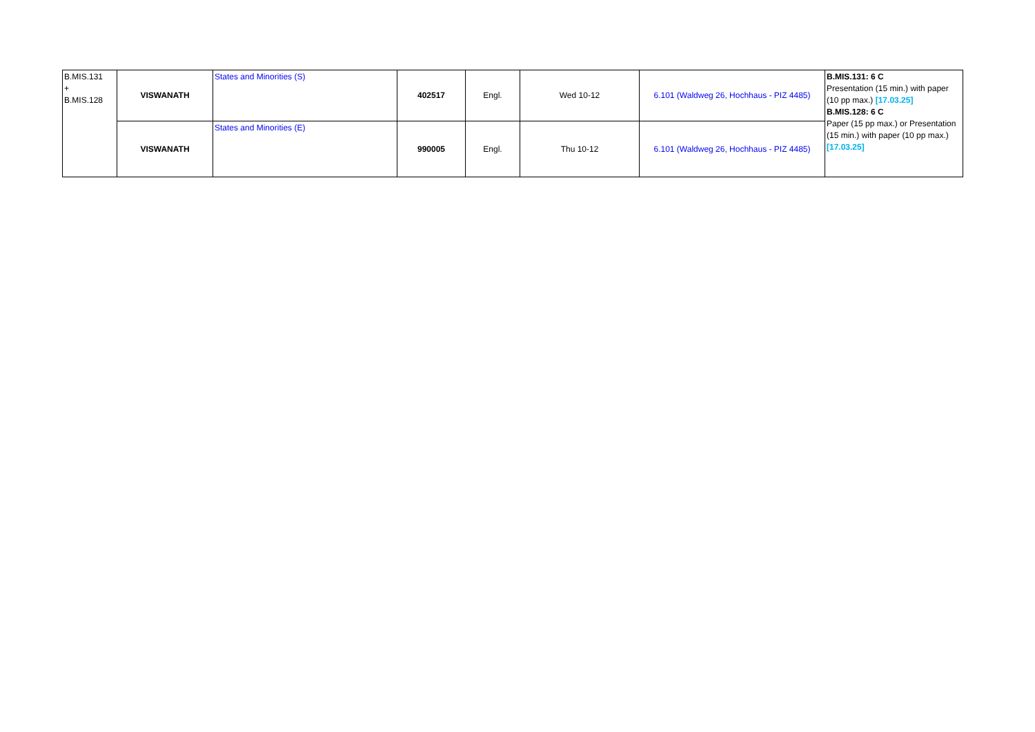| B.MIS.131 + B.MIS.128 | VISWANATH | States and Minorities (S) | 402517 | Engl. | Wed 10-12 | 6.101 (Waldweg 26, Hochhaus - PIZ 4485) | B.MIS.131: 6 C Presentation (15 min.) with paper (10 pp max.) [17.03.25] B.MIS.128: 6 C Paper (15 pp max.) or Presentation (15 min.) with paper (10 pp max.) [17.03.25] |
| | VISWANATH | States and Minorities (E) | 990005 | Engl. | Thu 10-12 | 6.101 (Waldweg 26, Hochhaus - PIZ 4485) | |